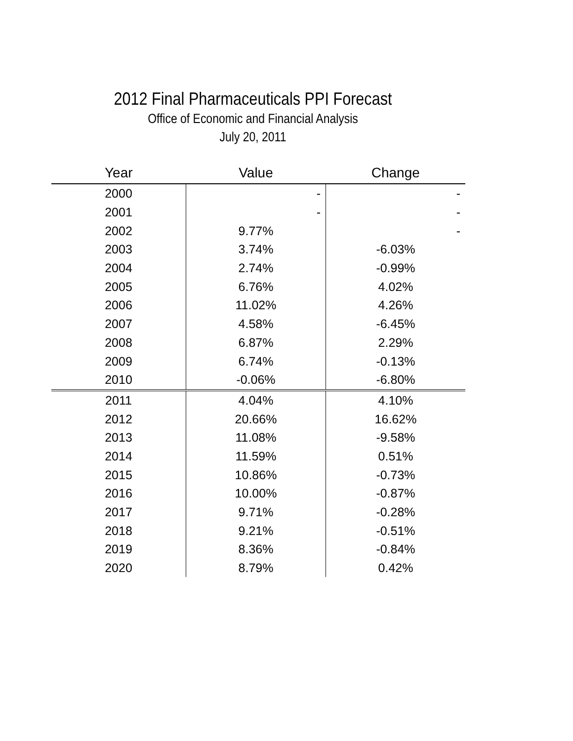2012 Final Pharmaceuticals PPI Forecast
Office of Economic and Financial Analysis
July 20, 2011
| Year | Value | Change |
| --- | --- | --- |
| 2000 | - | - |
| 2001 | - | - |
| 2002 | 9.77% | - |
| 2003 | 3.74% | -6.03% |
| 2004 | 2.74% | -0.99% |
| 2005 | 6.76% | 4.02% |
| 2006 | 11.02% | 4.26% |
| 2007 | 4.58% | -6.45% |
| 2008 | 6.87% | 2.29% |
| 2009 | 6.74% | -0.13% |
| 2010 | -0.06% | -6.80% |
| 2011 | 4.04% | 4.10% |
| 2012 | 20.66% | 16.62% |
| 2013 | 11.08% | -9.58% |
| 2014 | 11.59% | 0.51% |
| 2015 | 10.86% | -0.73% |
| 2016 | 10.00% | -0.87% |
| 2017 | 9.71% | -0.28% |
| 2018 | 9.21% | -0.51% |
| 2019 | 8.36% | -0.84% |
| 2020 | 8.79% | 0.42% |